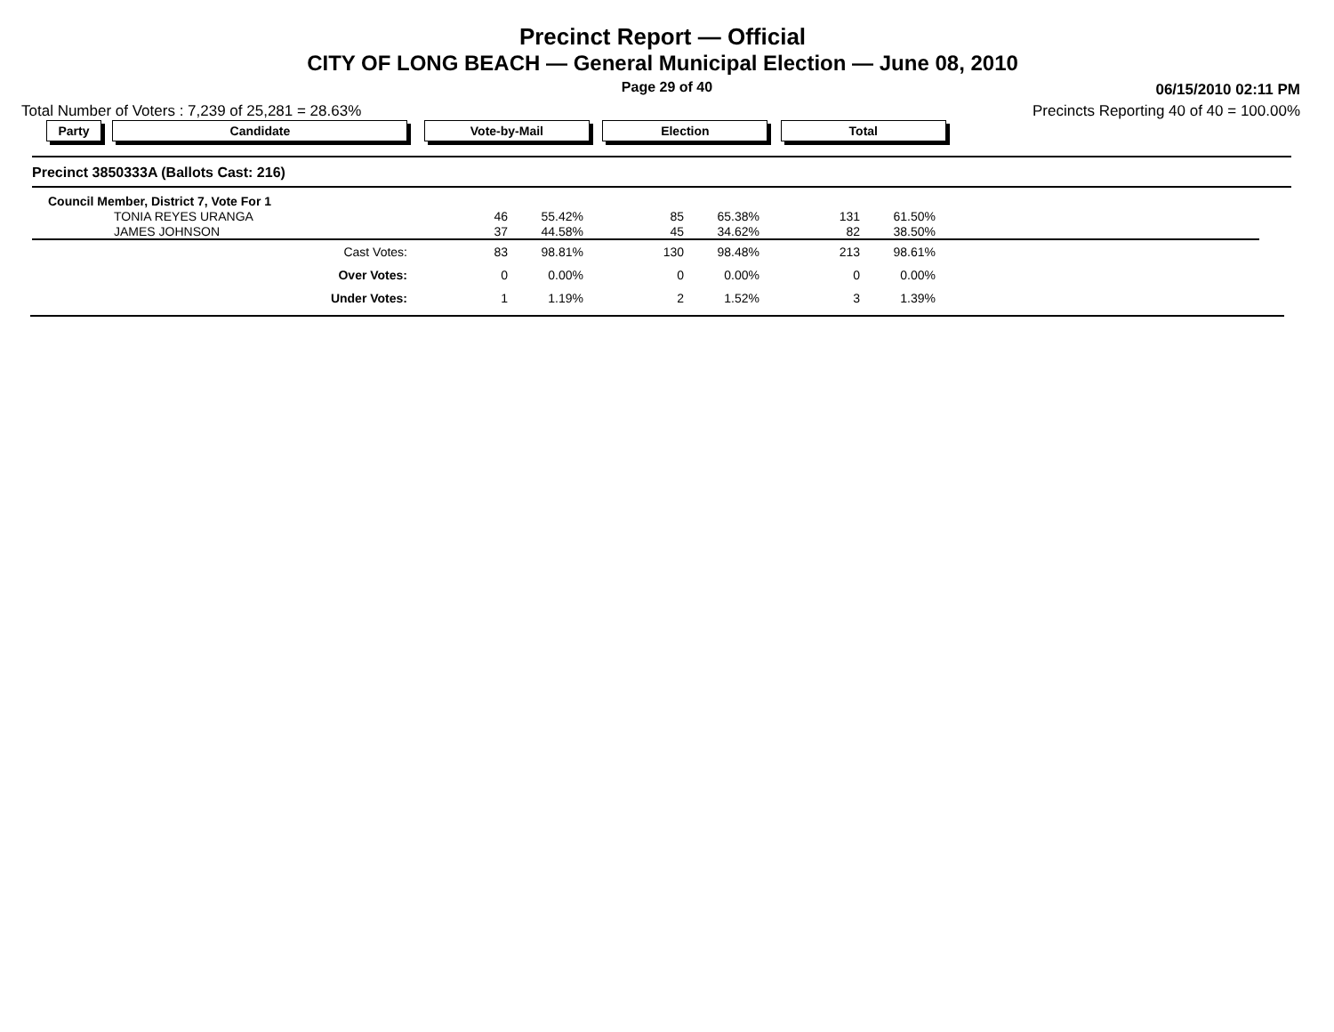Precinct Report — Official
CITY OF LONG BEACH — General Municipal Election — June 08, 2010
Page 29 of 40
06/15/2010 02:11 PM
Total Number of Voters : 7,239 of 25,281 = 28.63% Precincts Reporting 40 of 40 = 100.00%
Party Candidate Vote-by-Mail Election Total
Precinct 3850333A (Ballots Cast: 216)
| Council Member, District 7, Vote For 1 | | | | | | | |
| TONIA REYES URANGA | 46 | 55.42% | 85 | 65.38% | 131 | 61.50% | |
| JAMES JOHNSON | 37 | 44.58% | 45 | 34.62% | 82 | 38.50% | |
| Cast Votes: | 83 | 98.81% | 130 | 98.48% | 213 | 98.61% | |
| Over Votes: | 0 | 0.00% | 0 | 0.00% | 0 | 0.00% | |
| Under Votes: | 1 | 1.19% | 2 | 1.52% | 3 | 1.39% | |